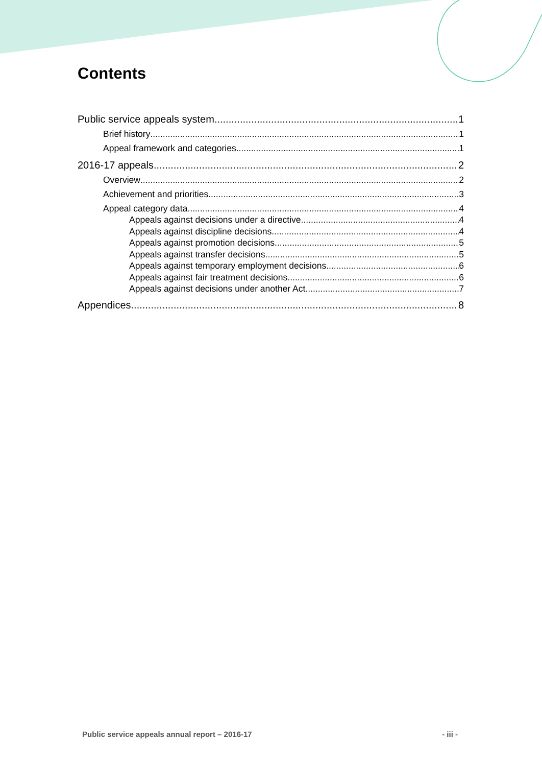Contents
Public service appeals system 1
Brief history 1
Appeal framework and categories 1
2016-17 appeals 2
Overview 2
Achievement and priorities 3
Appeal category data 4
Appeals against decisions under a directive 4
Appeals against discipline decisions 4
Appeals against promotion decisions 5
Appeals against transfer decisions 5
Appeals against temporary employment decisions 6
Appeals against fair treatment decisions 6
Appeals against decisions under another Act 7
Appendices 8
Public service appeals annual report – 2016-17 - iii -